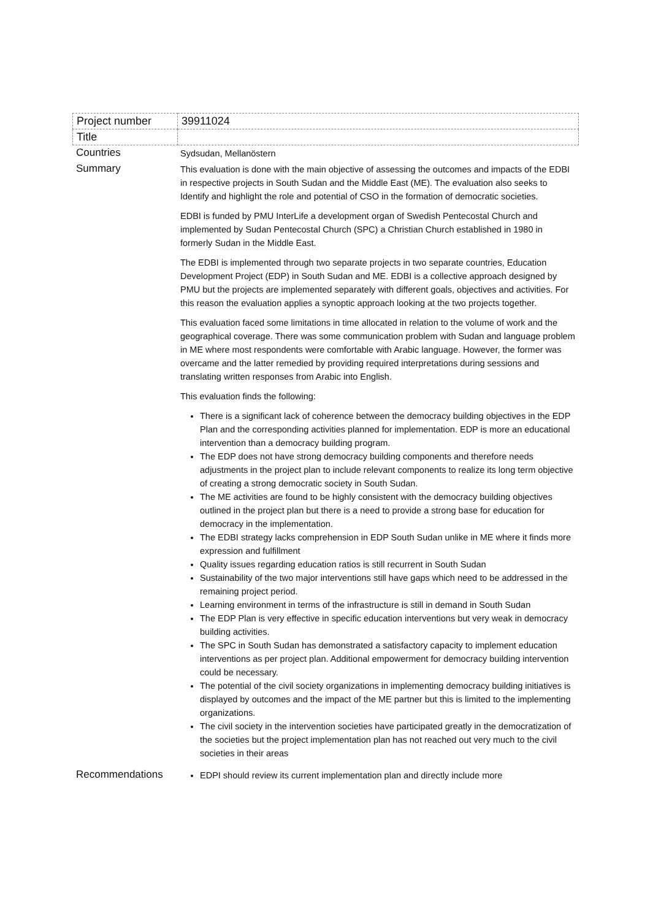| Project number | 39911024 |
| Title | |
| Countries | Sydsudan, Mellanöstern |
| Summary | This evaluation is done with the main objective of assessing the outcomes and impacts of the EDBI in respective projects in South Sudan and the Middle East (ME). The evaluation also seeks to Identify and highlight the role and potential of CSO in the formation of democratic societies. EDBI is funded by PMU InterLife a development organ of Swedish Pentecostal Church and implemented by Sudan Pentecostal Church (SPC) a Christian Church established in 1980 in formerly Sudan in the Middle East. The EDBI is implemented through two separate projects in two separate countries, Education Development Project (EDP) in South Sudan and ME. EDBI is a collective approach designed by PMU but the projects are implemented separately with different goals, objectives and activities. For this reason the evaluation applies a synoptic approach looking at the two projects together. This evaluation faced some limitations in time allocated in relation to the volume of work and the geographical coverage. There was some communication problem with Sudan and language problem in ME where most respondents were comfortable with Arabic language. However, the former was overcame and the latter remedied by providing required interpretations during sessions and translating written responses from Arabic into English. This evaluation finds the following: There is a significant lack of coherence between the democracy building objectives in the EDP Plan and the corresponding activities planned for implementation. EDP is more an educational intervention than a democracy building program. The EDP does not have strong democracy building components and therefore needs adjustments in the project plan to include relevant components to realize its long term objective of creating a strong democratic society in South Sudan. The ME activities are found to be highly consistent with the democracy building objectives outlined in the project plan but there is a need to provide a strong base for education for democracy in the implementation. The EDBI strategy lacks comprehension in EDP South Sudan unlike in ME where it finds more expression and fulfillment Quality issues regarding education ratios is still recurrent in South Sudan Sustainability of the two major interventions still have gaps which need to be addressed in the remaining project period. Learning environment in terms of the infrastructure is still in demand in South Sudan The EDP Plan is very effective in specific education interventions but very weak in democracy building activities. The SPC in South Sudan has demonstrated a satisfactory capacity to implement education interventions as per project plan. Additional empowerment for democracy building intervention could be necessary. The potential of the civil society organizations in implementing democracy building initiatives is displayed by outcomes and the impact of the ME partner but this is limited to the implementing organizations. The civil society in the intervention societies have participated greatly in the democratization of the societies but the project implementation plan has not reached out very much to the civil societies in their areas |
| Recommendations | EDPI should review its current implementation plan and directly include more |